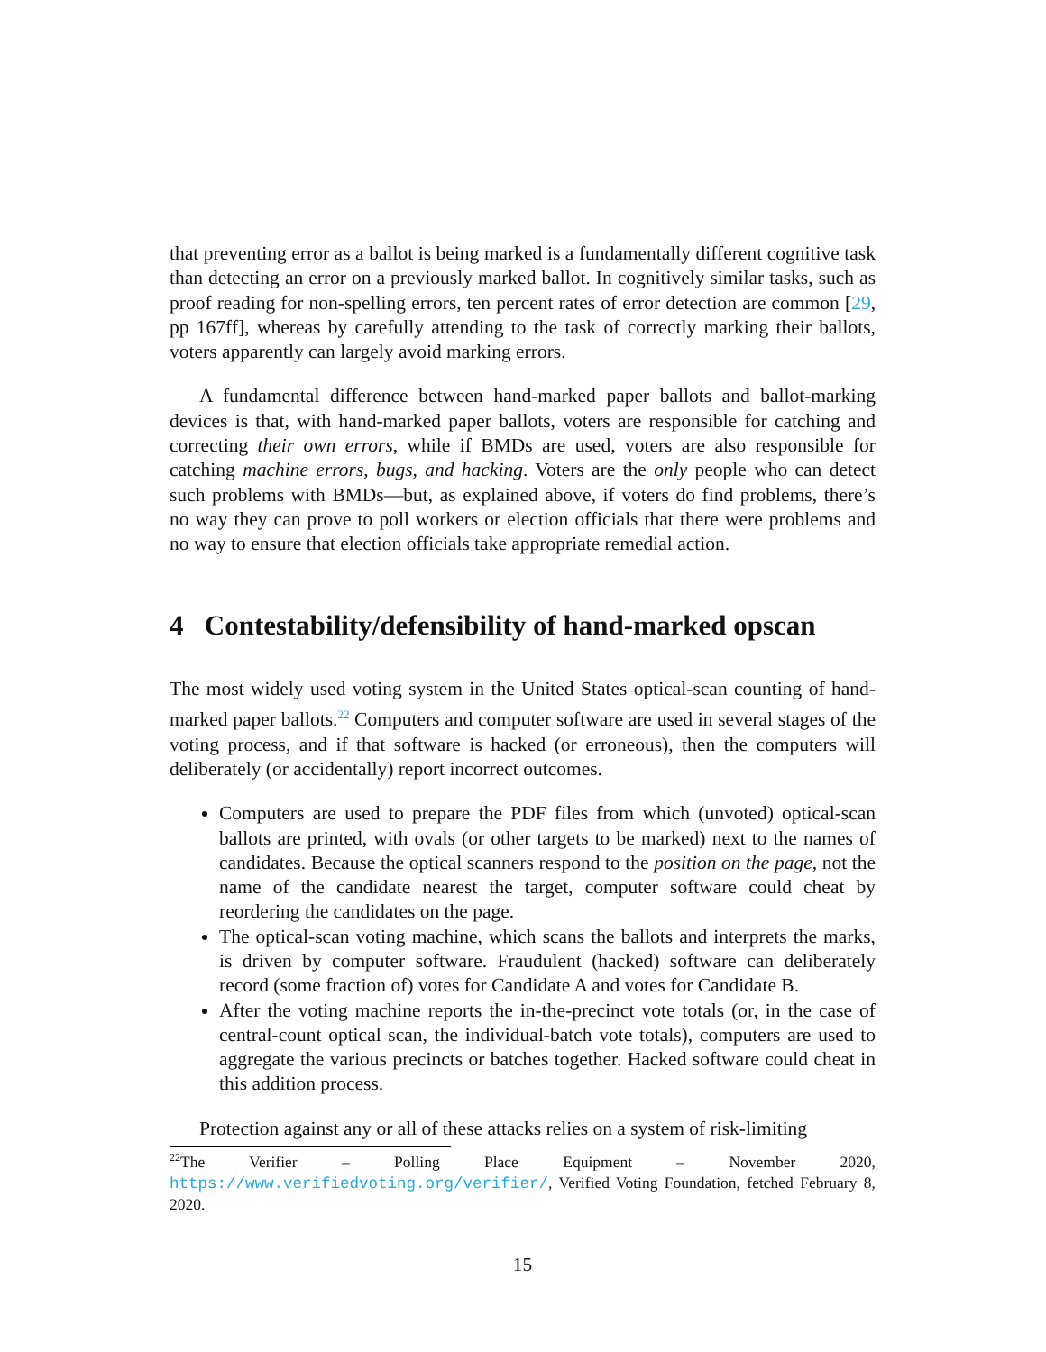that preventing error as a ballot is being marked is a fundamentally different cognitive task than detecting an error on a previously marked ballot. In cognitively similar tasks, such as proof reading for non-spelling errors, ten percent rates of error detection are common [29, pp 167ff], whereas by carefully attending to the task of correctly marking their ballots, voters apparently can largely avoid marking errors.
A fundamental difference between hand-marked paper ballots and ballot-marking devices is that, with hand-marked paper ballots, voters are responsible for catching and correcting their own errors, while if BMDs are used, voters are also responsible for catching machine errors, bugs, and hacking. Voters are the only people who can detect such problems with BMDs—but, as explained above, if voters do find problems, there’s no way they can prove to poll workers or election officials that there were problems and no way to ensure that election officials take appropriate remedial action.
4 Contestability/defensibility of hand-marked opscan
The most widely used voting system in the United States optical-scan counting of hand-marked paper ballots.<sup>22</sup> Computers and computer software are used in several stages of the voting process, and if that software is hacked (or erroneous), then the computers will deliberately (or accidentally) report incorrect outcomes.
Computers are used to prepare the PDF files from which (unvoted) optical-scan ballots are printed, with ovals (or other targets to be marked) next to the names of candidates. Because the optical scanners respond to the position on the page, not the name of the candidate nearest the target, computer software could cheat by reordering the candidates on the page.
The optical-scan voting machine, which scans the ballots and interprets the marks, is driven by computer software. Fraudulent (hacked) software can deliberately record (some fraction of) votes for Candidate A and votes for Candidate B.
After the voting machine reports the in-the-precinct vote totals (or, in the case of central-count optical scan, the individual-batch vote totals), computers are used to aggregate the various precincts or batches together. Hacked software could cheat in this addition process.
Protection against any or all of these attacks relies on a system of risk-limiting
<sup>22</sup> The Verifier – Polling Place Equipment – November 2020, https://www.verifiedvoting.org/verifier/, Verified Voting Foundation, fetched February 8, 2020.
15